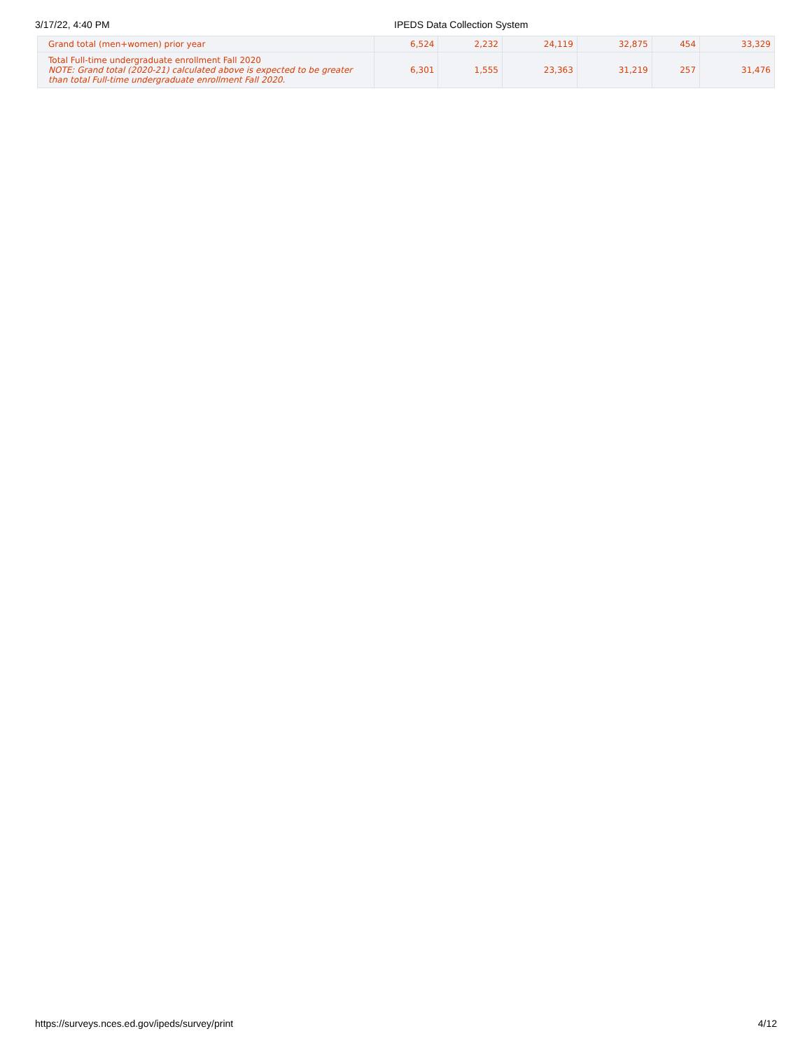3/17/22, 4:40 PM IPEDS Data Collection System
| Grand total (men+women) prior year | 6,524 | 2,232 | 24,119 | 32,875 | 454 | 33,329 |
| Total Full-time undergraduate enrollment Fall 2020 NOTE: Grand total (2020-21) calculated above is expected to be greater than total Full-time undergraduate enrollment Fall 2020. | 6,301 | 1,555 | 23,363 | 31,219 | 257 | 31,476 |
https://surveys.nces.ed.gov/ipeds/survey/print 4/12